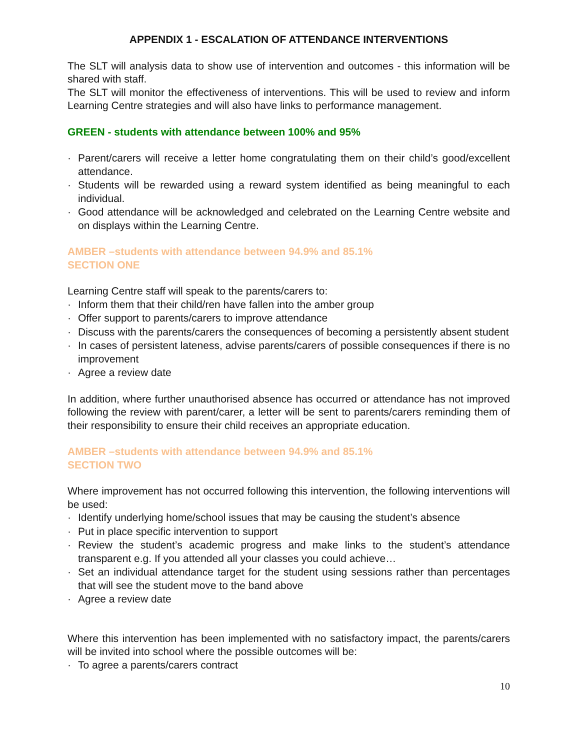APPENDIX 1 - ESCALATION OF ATTENDANCE INTERVENTIONS
The SLT will analysis data to show use of intervention and outcomes - this information will be shared with staff.
The SLT will monitor the effectiveness of interventions. This will be used to review and inform Learning Centre strategies and will also have links to performance management.
GREEN - students with attendance between 100% and 95%
· Parent/carers will receive a letter home congratulating them on their child’s good/excellent attendance.
· Students will be rewarded using a reward system identified as being meaningful to each individual.
· Good attendance will be acknowledged and celebrated on the Learning Centre website and on displays within the Learning Centre.
AMBER –students with attendance between 94.9% and 85.1%
SECTION ONE
Learning Centre staff will speak to the parents/carers to:
· Inform them that their child/ren have fallen into the amber group
· Offer support to parents/carers to improve attendance
· Discuss with the parents/carers the consequences of becoming a persistently absent student
· In cases of persistent lateness, advise parents/carers of possible consequences if there is no improvement
· Agree a review date
In addition, where further unauthorised absence has occurred or attendance has not improved following the review with parent/carer, a letter will be sent to parents/carers reminding them of their responsibility to ensure their child receives an appropriate education.
AMBER –students with attendance between 94.9% and 85.1%
SECTION TWO
Where improvement has not occurred following this intervention, the following interventions will be used:
· Identify underlying home/school issues that may be causing the student’s absence
· Put in place specific intervention to support
· Review the student’s academic progress and make links to the student’s attendance transparent e.g. If you attended all your classes you could achieve…
· Set an individual attendance target for the student using sessions rather than percentages that will see the student move to the band above
· Agree a review date
Where this intervention has been implemented with no satisfactory impact, the parents/carers will be invited into school where the possible outcomes will be:
· To agree a parents/carers contract
10